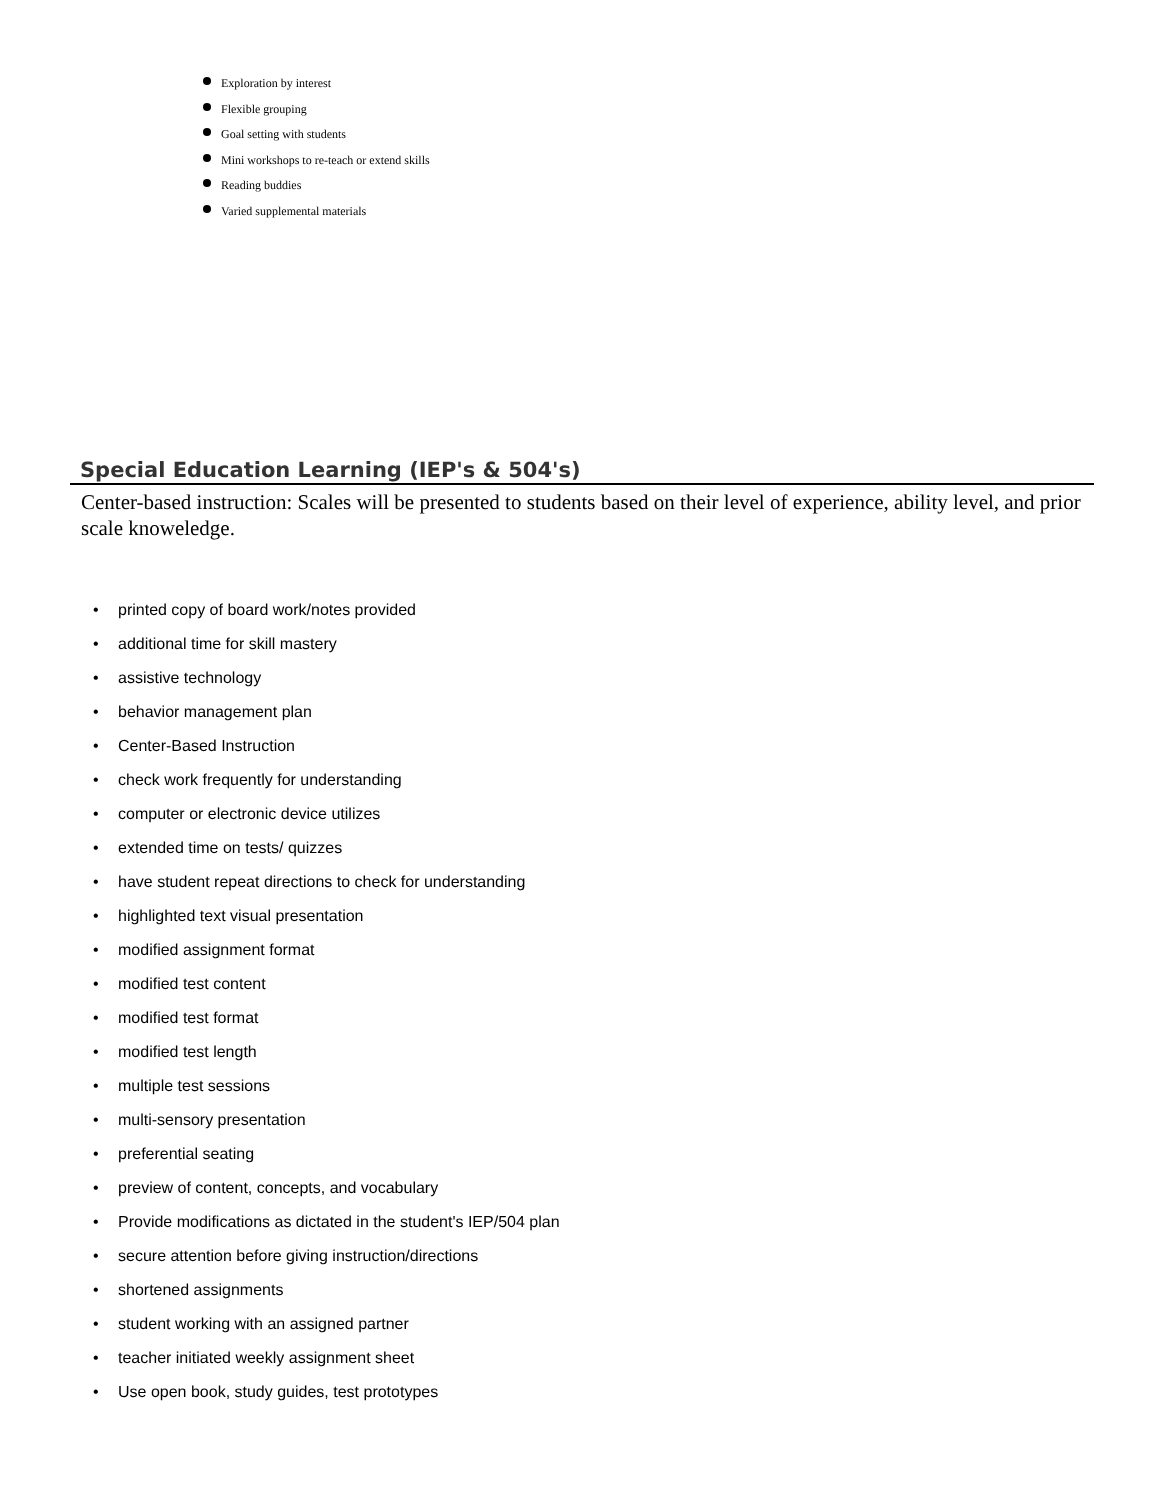Exploration by interest
Flexible grouping
Goal setting with students
Mini workshops to re-teach or extend skills
Reading buddies
Varied supplemental materials
Special Education Learning (IEP's & 504's)
Center-based instruction: Scales will be presented to students based on their level of experience, ability level, and prior scale knoweledge.
• printed copy of board work/notes provided
• additional time for skill mastery
• assistive technology
• behavior management plan
• Center-Based Instruction
• check work frequently for understanding
• computer or electronic device utilizes
• extended time on tests/ quizzes
• have student repeat directions to check for understanding
• highlighted text visual presentation
• modified assignment format
• modified test content
• modified test format
• modified test length
• multiple test sessions
• multi-sensory presentation
• preferential seating
• preview of content, concepts, and vocabulary
• Provide modifications as dictated in the student's IEP/504 plan
• secure attention before giving instruction/directions
• shortened assignments
• student working with an assigned partner
• teacher initiated weekly assignment sheet
• Use open book, study guides, test prototypes